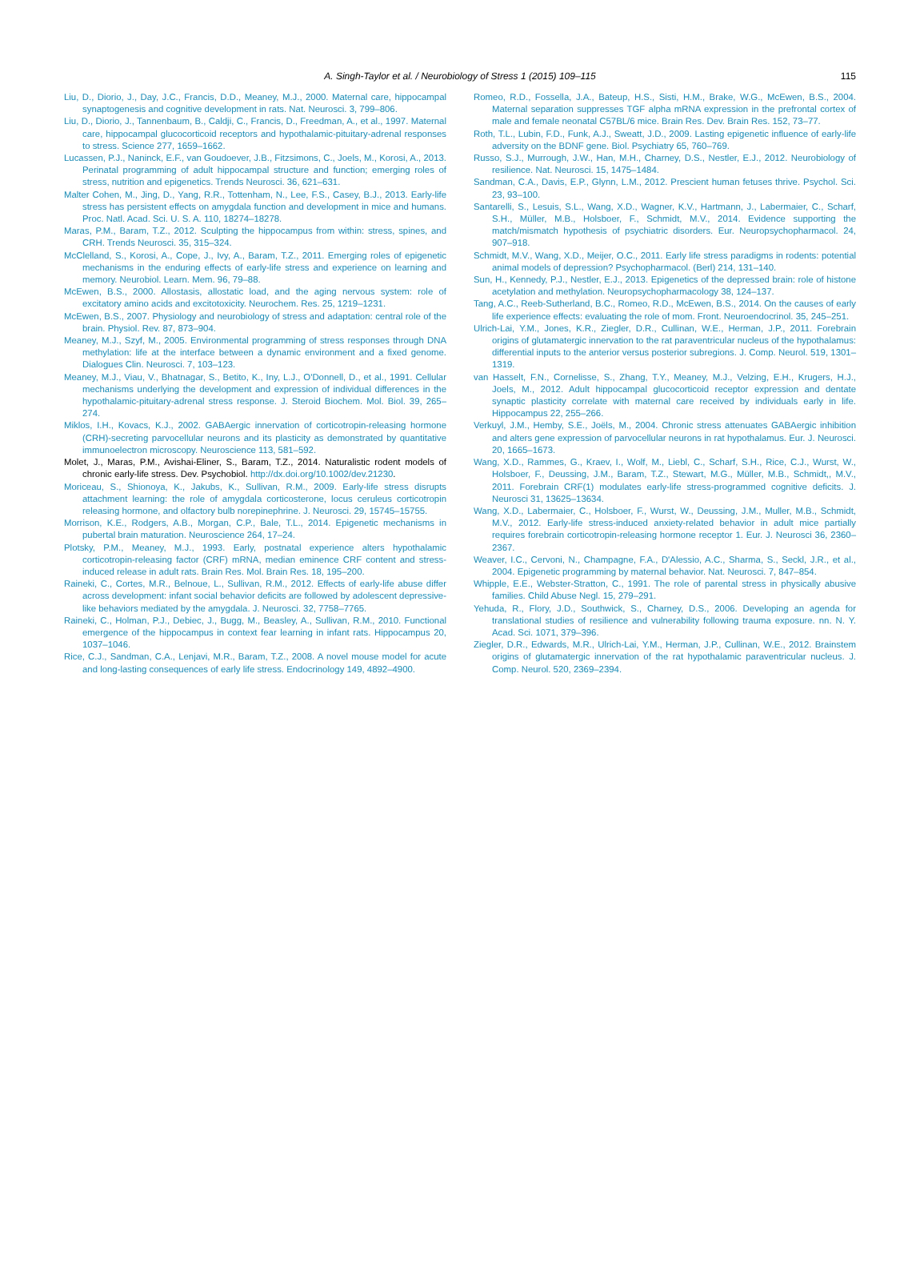A. Singh-Taylor et al. / Neurobiology of Stress 1 (2015) 109–115 115
Liu, D., Diorio, J., Day, J.C., Francis, D.D., Meaney, M.J., 2000. Maternal care, hippocampal synaptogenesis and cognitive development in rats. Nat. Neurosci. 3, 799–806.
Liu, D., Diorio, J., Tannenbaum, B., Caldji, C., Francis, D., Freedman, A., et al., 1997. Maternal care, hippocampal glucocorticoid receptors and hypothalamic-pituitary-adrenal responses to stress. Science 277, 1659–1662.
Lucassen, P.J., Naninck, E.F., van Goudoever, J.B., Fitzsimons, C., Joels, M., Korosi, A., 2013. Perinatal programming of adult hippocampal structure and function; emerging roles of stress, nutrition and epigenetics. Trends Neurosci. 36, 621–631.
Malter Cohen, M., Jing, D., Yang, R.R., Tottenham, N., Lee, F.S., Casey, B.J., 2013. Early-life stress has persistent effects on amygdala function and development in mice and humans. Proc. Natl. Acad. Sci. U. S. A. 110, 18274–18278.
Maras, P.M., Baram, T.Z., 2012. Sculpting the hippocampus from within: stress, spines, and CRH. Trends Neurosci. 35, 315–324.
McClelland, S., Korosi, A., Cope, J., Ivy, A., Baram, T.Z., 2011. Emerging roles of epigenetic mechanisms in the enduring effects of early-life stress and experience on learning and memory. Neurobiol. Learn. Mem. 96, 79–88.
McEwen, B.S., 2000. Allostasis, allostatic load, and the aging nervous system: role of excitatory amino acids and excitotoxicity. Neurochem. Res. 25, 1219–1231.
McEwen, B.S., 2007. Physiology and neurobiology of stress and adaptation: central role of the brain. Physiol. Rev. 87, 873–904.
Meaney, M.J., Szyf, M., 2005. Environmental programming of stress responses through DNA methylation: life at the interface between a dynamic environment and a fixed genome. Dialogues Clin. Neurosci. 7, 103–123.
Meaney, M.J., Viau, V., Bhatnagar, S., Betito, K., Iny, L.J., O'Donnell, D., et al., 1991. Cellular mechanisms underlying the development and expression of individual differences in the hypothalamic-pituitary-adrenal stress response. J. Steroid Biochem. Mol. Biol. 39, 265–274.
Miklos, I.H., Kovacs, K.J., 2002. GABAergic innervation of corticotropin-releasing hormone (CRH)-secreting parvocellular neurons and its plasticity as demonstrated by quantitative immunoelectron microscopy. Neuroscience 113, 581–592.
Molet, J., Maras, P.M., Avishai-Eliner, S., Baram, T.Z., 2014. Naturalistic rodent models of chronic early-life stress. Dev. Psychobiol. http://dx.doi.org/10.1002/dev.21230.
Moriceau, S., Shionoya, K., Jakubs, K., Sullivan, R.M., 2009. Early-life stress disrupts attachment learning: the role of amygdala corticosterone, locus ceruleus corticotropin releasing hormone, and olfactory bulb norepinephrine. J. Neurosci. 29, 15745–15755.
Morrison, K.E., Rodgers, A.B., Morgan, C.P., Bale, T.L., 2014. Epigenetic mechanisms in pubertal brain maturation. Neuroscience 264, 17–24.
Plotsky, P.M., Meaney, M.J., 1993. Early, postnatal experience alters hypothalamic corticotropin-releasing factor (CRF) mRNA, median eminence CRF content and stress-induced release in adult rats. Brain Res. Mol. Brain Res. 18, 195–200.
Raineki, C., Cortes, M.R., Belnoue, L., Sullivan, R.M., 2012. Effects of early-life abuse differ across development: infant social behavior deficits are followed by adolescent depressive-like behaviors mediated by the amygdala. J. Neurosci. 32, 7758–7765.
Raineki, C., Holman, P.J., Debiec, J., Bugg, M., Beasley, A., Sullivan, R.M., 2010. Functional emergence of the hippocampus in context fear learning in infant rats. Hippocampus 20, 1037–1046.
Rice, C.J., Sandman, C.A., Lenjavi, M.R., Baram, T.Z., 2008. A novel mouse model for acute and long-lasting consequences of early life stress. Endocrinology 149, 4892–4900.
Romeo, R.D., Fossella, J.A., Bateup, H.S., Sisti, H.M., Brake, W.G., McEwen, B.S., 2004. Maternal separation suppresses TGF alpha mRNA expression in the prefrontal cortex of male and female neonatal C57BL/6 mice. Brain Res. Dev. Brain Res. 152, 73–77.
Roth, T.L., Lubin, F.D., Funk, A.J., Sweatt, J.D., 2009. Lasting epigenetic influence of early-life adversity on the BDNF gene. Biol. Psychiatry 65, 760–769.
Russo, S.J., Murrough, J.W., Han, M.H., Charney, D.S., Nestler, E.J., 2012. Neurobiology of resilience. Nat. Neurosci. 15, 1475–1484.
Sandman, C.A., Davis, E.P., Glynn, L.M., 2012. Prescient human fetuses thrive. Psychol. Sci. 23, 93–100.
Santarelli, S., Lesuis, S.L., Wang, X.D., Wagner, K.V., Hartmann, J., Labermaier, C., Scharf, S.H., Müller, M.B., Holsboer, F., Schmidt, M.V., 2014. Evidence supporting the match/mismatch hypothesis of psychiatric disorders. Eur. Neuropsychopharmacol. 24, 907–918.
Schmidt, M.V., Wang, X.D., Meijer, O.C., 2011. Early life stress paradigms in rodents: potential animal models of depression? Psychopharmacol. (Berl) 214, 131–140.
Sun, H., Kennedy, P.J., Nestler, E.J., 2013. Epigenetics of the depressed brain: role of histone acetylation and methylation. Neuropsychopharmacology 38, 124–137.
Tang, A.C., Reeb-Sutherland, B.C., Romeo, R.D., McEwen, B.S., 2014. On the causes of early life experience effects: evaluating the role of mom. Front. Neuroendocrinol. 35, 245–251.
Ulrich-Lai, Y.M., Jones, K.R., Ziegler, D.R., Cullinan, W.E., Herman, J.P., 2011. Forebrain origins of glutamatergic innervation to the rat paraventricular nucleus of the hypothalamus: differential inputs to the anterior versus posterior subregions. J. Comp. Neurol. 519, 1301–1319.
van Hasselt, F.N., Cornelisse, S., Zhang, T.Y., Meaney, M.J., Velzing, E.H., Krugers, H.J., Joels, M., 2012. Adult hippocampal glucocorticoid receptor expression and dentate synaptic plasticity correlate with maternal care received by individuals early in life. Hippocampus 22, 255–266.
Verkuyl, J.M., Hemby, S.E., Joëls, M., 2004. Chronic stress attenuates GABAergic inhibition and alters gene expression of parvocellular neurons in rat hypothalamus. Eur. J. Neurosci. 20, 1665–1673.
Wang, X.D., Rammes, G., Kraev, I., Wolf, M., Liebl, C., Scharf, S.H., Rice, C.J., Wurst, W., Holsboer, F., Deussing, J.M., Baram, T.Z., Stewart, M.G., Müller, M.B., Schmidt,, M.V., 2011. Forebrain CRF(1) modulates early-life stress-programmed cognitive deficits. J. Neurosci 31, 13625–13634.
Wang, X.D., Labermaier, C., Holsboer, F., Wurst, W., Deussing, J.M., Muller, M.B., Schmidt, M.V., 2012. Early-life stress-induced anxiety-related behavior in adult mice partially requires forebrain corticotropin-releasing hormone receptor 1. Eur. J. Neurosci 36, 2360–2367.
Weaver, I.C., Cervoni, N., Champagne, F.A., D'Alessio, A.C., Sharma, S., Seckl, J.R., et al., 2004. Epigenetic programming by maternal behavior. Nat. Neurosci. 7, 847–854.
Whipple, E.E., Webster-Stratton, C., 1991. The role of parental stress in physically abusive families. Child Abuse Negl. 15, 279–291.
Yehuda, R., Flory, J.D., Southwick, S., Charney, D.S., 2006. Developing an agenda for translational studies of resilience and vulnerability following trauma exposure. nn. N. Y. Acad. Sci. 1071, 379–396.
Ziegler, D.R., Edwards, M.R., Ulrich-Lai, Y.M., Herman, J.P., Cullinan, W.E., 2012. Brainstem origins of glutamatergic innervation of the rat hypothalamic paraventricular nucleus. J. Comp. Neurol. 520, 2369–2394.